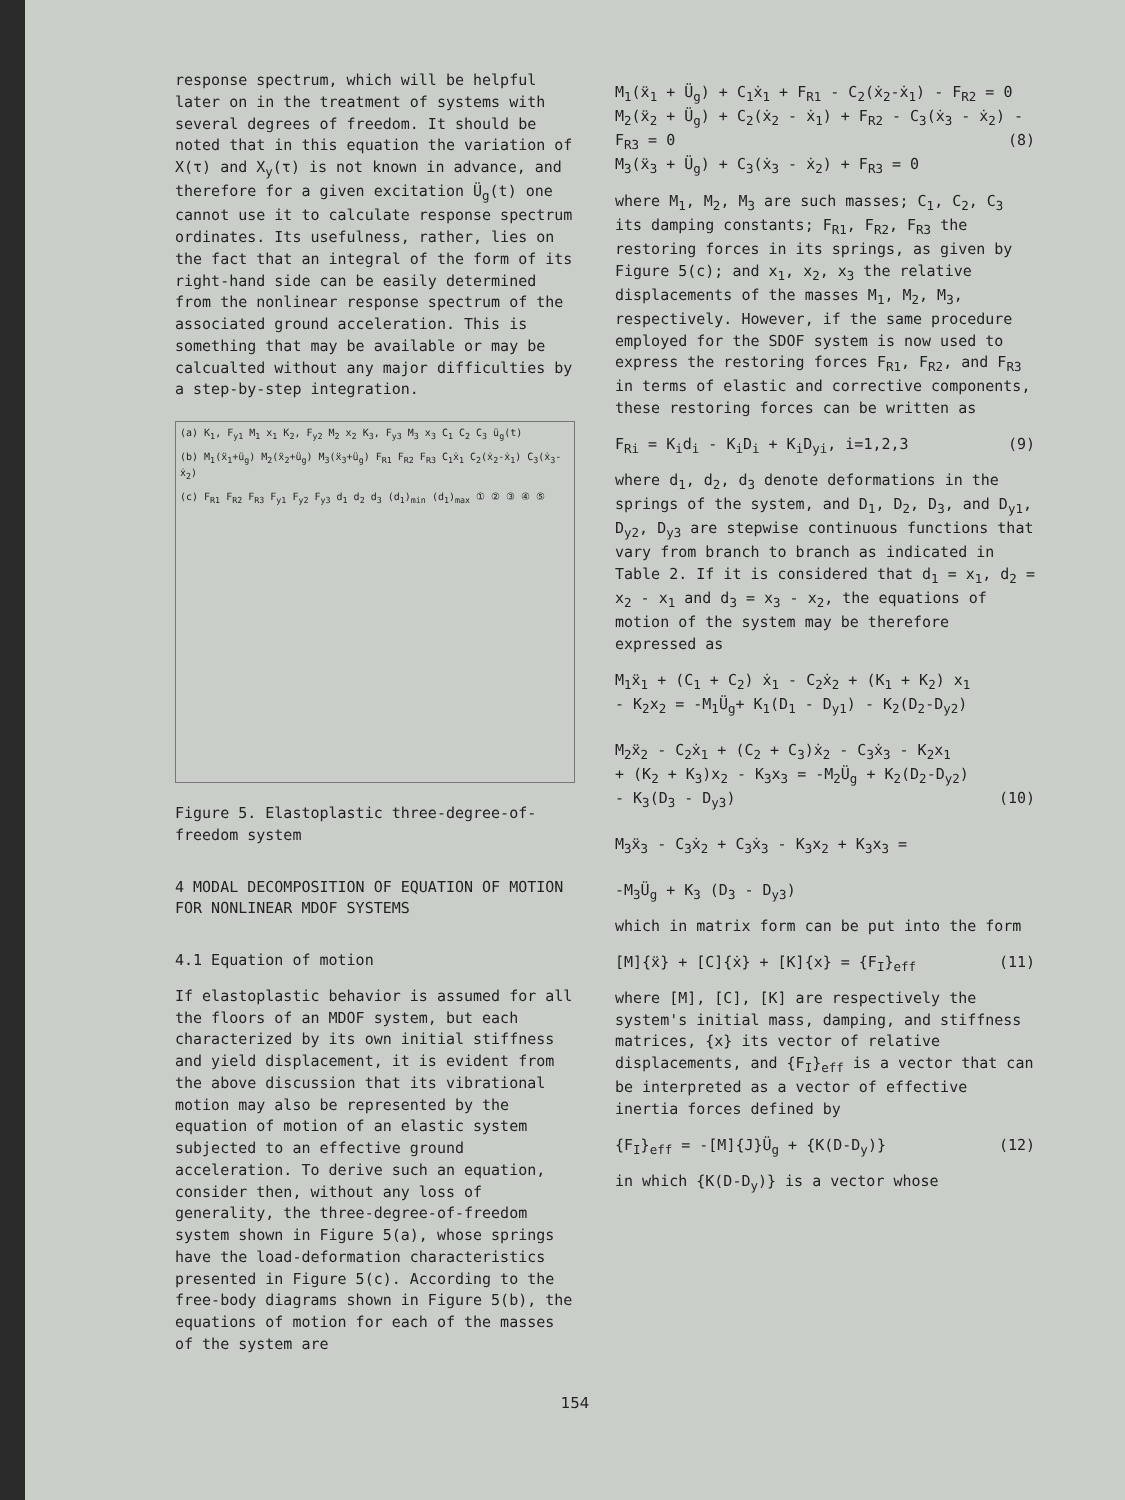response spectrum, which will be helpful later on in the treatment of systems with several degrees of freedom. It should be noted that in this equation the variation of X(τ) and X<sub>y</sub>(τ) is not known in advance, and therefore for a given excitation Ü<sub>g</sub>(t) one cannot use it to calculate response spectrum ordinates. Its usefulness, rather, lies on the fact that an integral of the form of its right-hand side can be easily determined from the nonlinear response spectrum of the associated ground acceleration. This is something that may be available or may be calcualted without any major difficulties by a step-by-step integration.
(a) K<sub>1</sub>, F<sub>y1</sub> M<sub>1</sub> x<sub>1</sub> K<sub>2</sub>, F<sub>y2</sub> M<sub>2</sub> x<sub>2</sub> K<sub>3</sub>, F<sub>y3</sub> M<sub>3</sub> x<sub>3</sub> C<sub>1</sub> C<sub>2</sub> C<sub>3</sub> ü<sub>g</sub>(t)
(b) M<sub>1</sub>(ẍ<sub>1</sub>+ü<sub>g</sub>) M<sub>2</sub>(ẍ<sub>2</sub>+ü<sub>g</sub>) M<sub>3</sub>(ẍ<sub>3</sub>+ü<sub>g</sub>) F<sub>R1</sub> F<sub>R2</sub> F<sub>R3</sub> C<sub>1</sub>ẋ<sub>1</sub> C<sub>2</sub>(ẋ<sub>2</sub>-ẋ<sub>1</sub>) C<sub>3</sub>(ẋ<sub>3</sub>-ẋ<sub>2</sub>)
(c) F<sub>R1</sub> F<sub>R2</sub> F<sub>R3</sub> F<sub>y1</sub> F<sub>y2</sub> F<sub>y3</sub> d<sub>1</sub> d<sub>2</sub> d<sub>3</sub> (d<sub>1</sub>)<sub>min</sub> (d<sub>1</sub>)<sub>max</sub> ① ② ③ ④ ⑤
Figure 5. Elastoplastic three-degree-of-freedom system
4 MODAL DECOMPOSITION OF EQUATION OF MOTION FOR NONLINEAR MDOF SYSTEMS
4.1 Equation of motion
If elastoplastic behavior is assumed for all the floors of an MDOF system, but each characterized by its own initial stiffness and yield displacement, it is evident from the above discussion that its vibrational motion may also be represented by the equation of motion of an elastic system subjected to an effective ground acceleration. To derive such an equation, consider then, without any loss of generality, the three-degree-of-freedom system shown in Figure 5(a), whose springs have the load-deformation characteristics presented in Figure 5(c). According to the free-body diagrams shown in Figure 5(b), the equations of motion for each of the masses of the system are
M<sub>1</sub>(ẍ<sub>1</sub> + Ü<sub>g</sub>) + C<sub>1</sub>ẋ<sub>1</sub> + F<sub>R1</sub> - C<sub>2</sub>(ẋ<sub>2</sub>-ẋ<sub>1</sub>) - F<sub>R2</sub> = 0
M<sub>2</sub>(ẍ<sub>2</sub> + Ü<sub>g</sub>) + C<sub>2</sub>(ẋ<sub>2</sub> - ẋ<sub>1</sub>) + F<sub>R2</sub> - C<sub>3</sub>(ẋ<sub>3</sub> - ẋ<sub>2</sub>) - F<sub>R3</sub> = 0 (8)
M<sub>3</sub>(ẍ<sub>3</sub> + Ü<sub>g</sub>) + C<sub>3</sub>(ẋ<sub>3</sub> - ẋ<sub>2</sub>) + F<sub>R3</sub> = 0
where M<sub>1</sub>, M<sub>2</sub>, M<sub>3</sub> are such masses; C<sub>1</sub>, C<sub>2</sub>, C<sub>3</sub> its damping constants; F<sub>R1</sub>, F<sub>R2</sub>, F<sub>R3</sub> the restoring forces in its springs, as given by Figure 5(c); and x<sub>1</sub>, x<sub>2</sub>, x<sub>3</sub> the relative displacements of the masses M<sub>1</sub>, M<sub>2</sub>, M<sub>3</sub>, respectively. However, if the same procedure employed for the SDOF system is now used to express the restoring forces F<sub>R1</sub>, F<sub>R2</sub>, and F<sub>R3</sub> in terms of elastic and corrective components, these restoring forces can be written as
F<sub>Ri</sub> = K<sub>i</sub>d<sub>i</sub> - K<sub>i</sub>D<sub>i</sub> + K<sub>i</sub>D<sub>yi</sub>, i=1,2,3 (9)
where d<sub>1</sub>, d<sub>2</sub>, d<sub>3</sub> denote deformations in the springs of the system, and D<sub>1</sub>, D<sub>2</sub>, D<sub>3</sub>, and D<sub>y1</sub>, D<sub>y2</sub>, D<sub>y3</sub> are stepwise continuous functions that vary from branch to branch as indicated in Table 2. If it is considered that d<sub>1</sub> = x<sub>1</sub>, d<sub>2</sub> = x<sub>2</sub> - x<sub>1</sub> and d<sub>3</sub> = x<sub>3</sub> - x<sub>2</sub>, the equations of motion of the system may be therefore expressed as
M<sub>1</sub>ẍ<sub>1</sub> + (C<sub>1</sub> + C<sub>2</sub>) ẋ<sub>1</sub> - C<sub>2</sub>ẋ<sub>2</sub> + (K<sub>1</sub> + K<sub>2</sub>) x<sub>1</sub>
- K<sub>2</sub>x<sub>2</sub> = -M<sub>1</sub>Ü<sub>g</sub>+ K<sub>1</sub>(D<sub>1</sub> - D<sub>y1</sub>) - K<sub>2</sub>(D<sub>2</sub>-D<sub>y2</sub>)
M<sub>2</sub>ẍ<sub>2</sub> - C<sub>2</sub>ẋ<sub>1</sub> + (C<sub>2</sub> + C<sub>3</sub>)ẋ<sub>2</sub> - C<sub>3</sub>ẋ<sub>3</sub> - K<sub>2</sub>x<sub>1</sub>
+ (K<sub>2</sub> + K<sub>3</sub>)x<sub>2</sub> - K<sub>3</sub>x<sub>3</sub> = -M<sub>2</sub>Ü<sub>g</sub> + K<sub>2</sub>(D<sub>2</sub>-D<sub>y2</sub>)
- K<sub>3</sub>(D<sub>3</sub> - D<sub>y3</sub>) (10)
M<sub>3</sub>ẍ<sub>3</sub> - C<sub>3</sub>ẋ<sub>2</sub> + C<sub>3</sub>ẋ<sub>3</sub> - K<sub>3</sub>x<sub>2</sub> + K<sub>3</sub>x<sub>3</sub> =
-M<sub>3</sub>Ü<sub>g</sub> + K<sub>3</sub> (D<sub>3</sub> - D<sub>y3</sub>)
which in matrix form can be put into the form
[M]{ẍ} + [C]{ẋ} + [K]{x} = {F<sub>I</sub>}<sub>eff</sub> (11)
where [M], [C], [K] are respectively the system's initial mass, damping, and stiffness matrices, {x} its vector of relative displacements, and {F<sub>I</sub>}<sub>eff</sub> is a vector that can be interpreted as a vector of effective inertia forces defined by
{F<sub>I</sub>}<sub>eff</sub> = -[M]{J}Ü<sub>g</sub> + {K(D-D<sub>y</sub>)} (12)
in which {K(D-D<sub>y</sub>)} is a vector whose
154